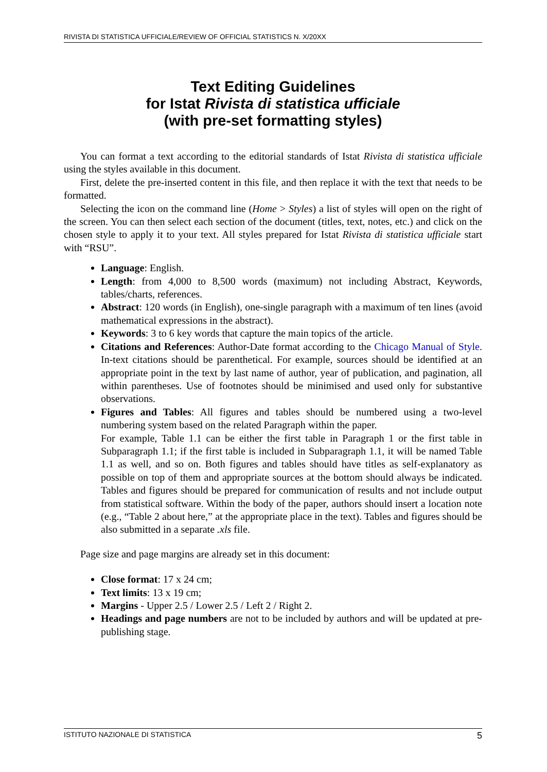RIVISTA DI STATISTICA UFFICIALE/REVIEW OF OFFICIAL STATISTICS N. X/20XX
Text Editing Guidelines
for Istat Rivista di statistica ufficiale
(with pre-set formatting styles)
You can format a text according to the editorial standards of Istat Rivista di statistica ufficiale using the styles available in this document.
First, delete the pre-inserted content in this file, and then replace it with the text that needs to be formatted.
Selecting the icon on the command line (Home > Styles) a list of styles will open on the right of the screen. You can then select each section of the document (titles, text, notes, etc.) and click on the chosen style to apply it to your text. All styles prepared for Istat Rivista di statistica ufficiale start with “RSU”.
Language: English.
Length: from 4,000 to 8,500 words (maximum) not including Abstract, Keywords, tables/charts, references.
Abstract: 120 words (in English), one-single paragraph with a maximum of ten lines (avoid mathematical expressions in the abstract).
Keywords: 3 to 6 key words that capture the main topics of the article.
Citations and References: Author-Date format according to the Chicago Manual of Style. In-text citations should be parenthetical. For example, sources should be identified at an appropriate point in the text by last name of author, year of publication, and pagination, all within parentheses. Use of footnotes should be minimised and used only for substantive observations.
Figures and Tables: All figures and tables should be numbered using a two-level numbering system based on the related Paragraph within the paper.
For example, Table 1.1 can be either the first table in Paragraph 1 or the first table in Subparagraph 1.1; if the first table is included in Subparagraph 1.1, it will be named Table 1.1 as well, and so on. Both figures and tables should have titles as self-explanatory as possible on top of them and appropriate sources at the bottom should always be indicated. Tables and figures should be prepared for communication of results and not include output from statistical software. Within the body of the paper, authors should insert a location note (e.g., “Table 2 about here,” at the appropriate place in the text). Tables and figures should be also submitted in a separate .xls file.
Page size and page margins are already set in this document:
Close format: 17 x 24 cm;
Text limits: 13 x 19 cm;
Margins - Upper 2.5 / Lower 2.5 / Left 2 / Right 2.
Headings and page numbers are not to be included by authors and will be updated at pre-publishing stage.
ISTITUTO NAZIONALE DI STATISTICA 5